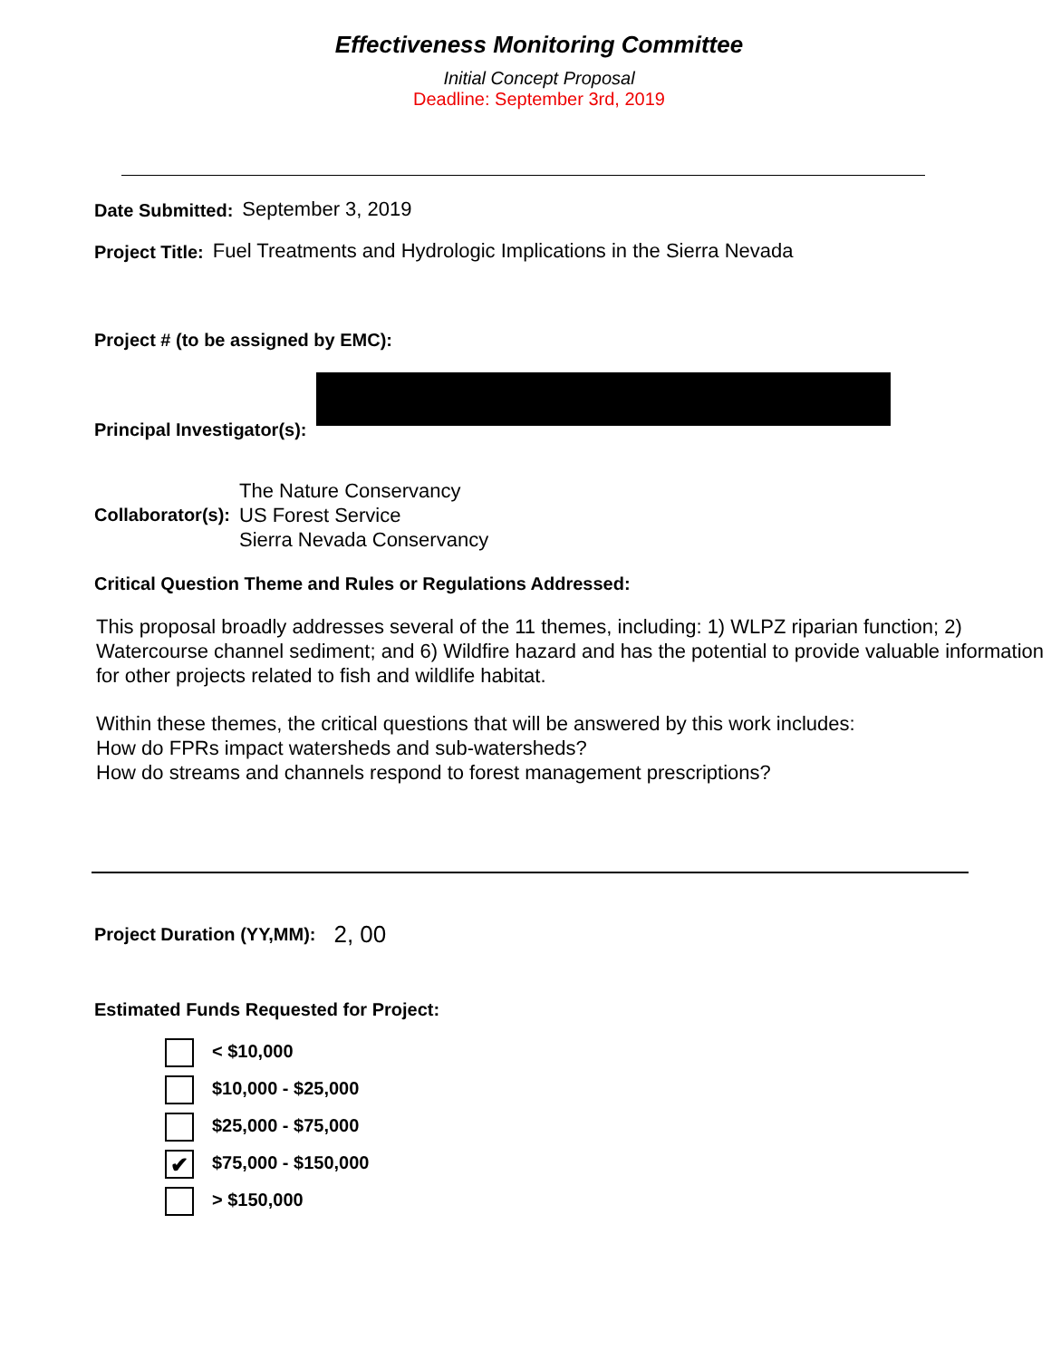Effectiveness Monitoring Committee
Initial Concept Proposal
Deadline: September 3rd, 2019
Date Submitted: September 3, 2019
Project Title: Fuel Treatments and Hydrologic Implications in the Sierra Nevada
Project # (to be assigned by EMC):
Principal Investigator(s):
Collaborator(s):
The Nature Conservancy
US Forest Service
Sierra Nevada Conservancy
Critical Question Theme and Rules or Regulations Addressed:
This proposal broadly addresses several of the 11 themes, including: 1) WLPZ riparian function; 2) Watercourse channel sediment; and 6) Wildfire hazard and has the potential to provide valuable information for other projects related to fish and wildlife habitat.
Within these themes, the critical questions that will be answered by this work includes:
How do FPRs impact watersheds and sub-watersheds?
How do streams and channels respond to forest management prescriptions?
Project Duration (YY,MM): 2, 00
Estimated Funds Requested for Project:
< $10,000
$10,000 - $25,000
$25,000 - $75,000
✔ $75,000 - $150,000
> $150,000